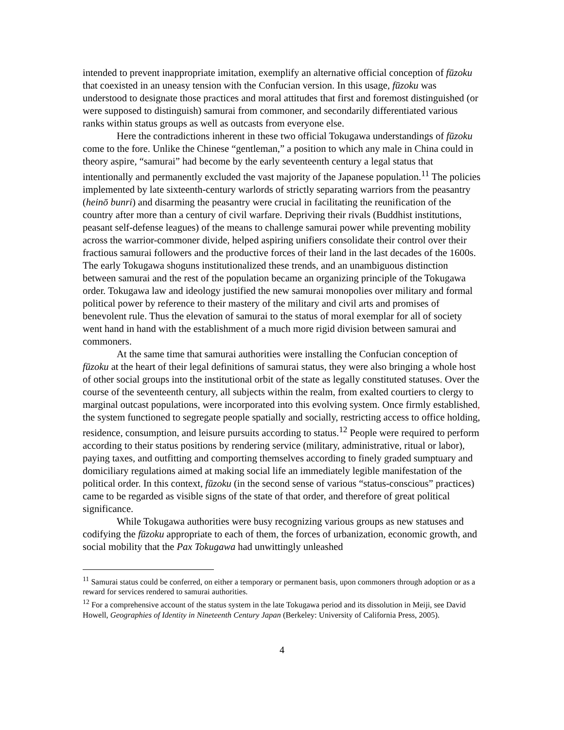intended to prevent inappropriate imitation, exemplify an alternative official conception of fūzoku that coexisted in an uneasy tension with the Confucian version. In this usage, fūzoku was understood to designate those practices and moral attitudes that first and foremost distinguished (or were supposed to distinguish) samurai from commoner, and secondarily differentiated various ranks within status groups as well as outcasts from everyone else.
Here the contradictions inherent in these two official Tokugawa understandings of fūzoku come to the fore. Unlike the Chinese “gentleman,” a position to which any male in China could in theory aspire, “samurai” had become by the early seventeenth century a legal status that intentionally and permanently excluded the vast majority of the Japanese population.<sup>11</sup> The policies implemented by late sixteenth-century warlords of strictly separating warriors from the peasantry (heinō bunri) and disarming the peasantry were crucial in facilitating the reunification of the country after more than a century of civil warfare. Depriving their rivals (Buddhist institutions, peasant self-defense leagues) of the means to challenge samurai power while preventing mobility across the warrior-commoner divide, helped aspiring unifiers consolidate their control over their fractious samurai followers and the productive forces of their land in the last decades of the 1600s. The early Tokugawa shoguns institutionalized these trends, and an unambiguous distinction between samurai and the rest of the population became an organizing principle of the Tokugawa order. Tokugawa law and ideology justified the new samurai monopolies over military and formal political power by reference to their mastery of the military and civil arts and promises of benevolent rule. Thus the elevation of samurai to the status of moral exemplar for all of society went hand in hand with the establishment of a much more rigid division between samurai and commoners.
At the same time that samurai authorities were installing the Confucian conception of fūzoku at the heart of their legal definitions of samurai status, they were also bringing a whole host of other social groups into the institutional orbit of the state as legally constituted statuses. Over the course of the seventeenth century, all subjects within the realm, from exalted courtiers to clergy to marginal outcast populations, were incorporated into this evolving system. Once firmly established, the system functioned to segregate people spatially and socially, restricting access to office holding, residence, consumption, and leisure pursuits according to status.<sup>12</sup> People were required to perform according to their status positions by rendering service (military, administrative, ritual or labor), paying taxes, and outfitting and comporting themselves according to finely graded sumptuary and domiciliary regulations aimed at making social life an immediately legible manifestation of the political order. In this context, fūzoku (in the second sense of various “status-conscious” practices) came to be regarded as visible signs of the state of that order, and therefore of great political significance.
While Tokugawa authorities were busy recognizing various groups as new statuses and codifying the fūzoku appropriate to each of them, the forces of urbanization, economic growth, and social mobility that the Pax Tokugawa had unwittingly unleashed
<sup>11</sup> Samurai status could be conferred, on either a temporary or permanent basis, upon commoners through adoption or as a reward for services rendered to samurai authorities.
<sup>12</sup> For a comprehensive account of the status system in the late Tokugawa period and its dissolution in Meiji, see David Howell, Geographies of Identity in Nineteenth Century Japan (Berkeley: University of California Press, 2005).
4